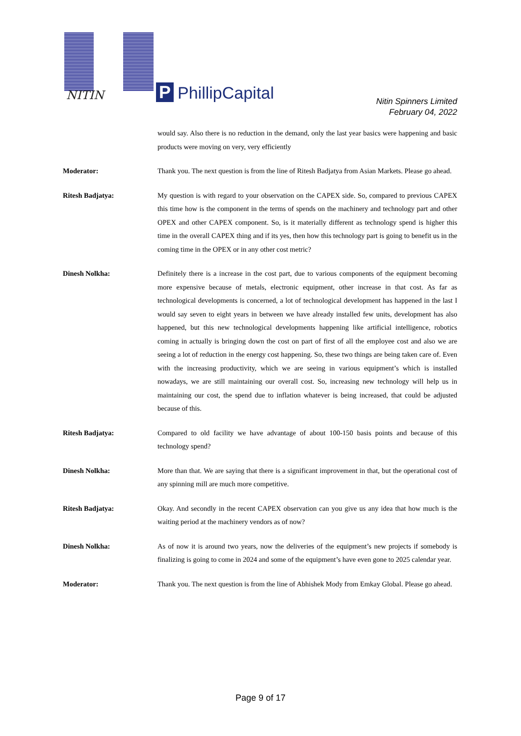NITIN P PhillipCapital
Nitin Spinners Limited
February 04, 2022
would say. Also there is no reduction in the demand, only the last year basics were happening and basic products were moving on very, very efficiently
Moderator: Thank you. The next question is from the line of Ritesh Badjatya from Asian Markets. Please go ahead.
Ritesh Badjatya: My question is with regard to your observation on the CAPEX side. So, compared to previous CAPEX this time how is the component in the terms of spends on the machinery and technology part and other OPEX and other CAPEX component. So, is it materially different as technology spend is higher this time in the overall CAPEX thing and if its yes, then how this technology part is going to benefit us in the coming time in the OPEX or in any other cost metric?
Dinesh Nolkha: Definitely there is a increase in the cost part, due to various components of the equipment becoming more expensive because of metals, electronic equipment, other increase in that cost. As far as technological developments is concerned, a lot of technological development has happened in the last I would say seven to eight years in between we have already installed few units, development has also happened, but this new technological developments happening like artificial intelligence, robotics coming in actually is bringing down the cost on part of first of all the employee cost and also we are seeing a lot of reduction in the energy cost happening. So, these two things are being taken care of. Even with the increasing productivity, which we are seeing in various equipment’s which is installed nowadays, we are still maintaining our overall cost. So, increasing new technology will help us in maintaining our cost, the spend due to inflation whatever is being increased, that could be adjusted because of this.
Ritesh Badjatya: Compared to old facility we have advantage of about 100-150 basis points and because of this technology spend?
Dinesh Nolkha: More than that. We are saying that there is a significant improvement in that, but the operational cost of any spinning mill are much more competitive.
Ritesh Badjatya: Okay. And secondly in the recent CAPEX observation can you give us any idea that how much is the waiting period at the machinery vendors as of now?
Dinesh Nolkha: As of now it is around two years, now the deliveries of the equipment’s new projects if somebody is finalizing is going to come in 2024 and some of the equipment’s have even gone to 2025 calendar year.
Moderator: Thank you. The next question is from the line of Abhishek Mody from Emkay Global. Please go ahead.
Page 9 of 17